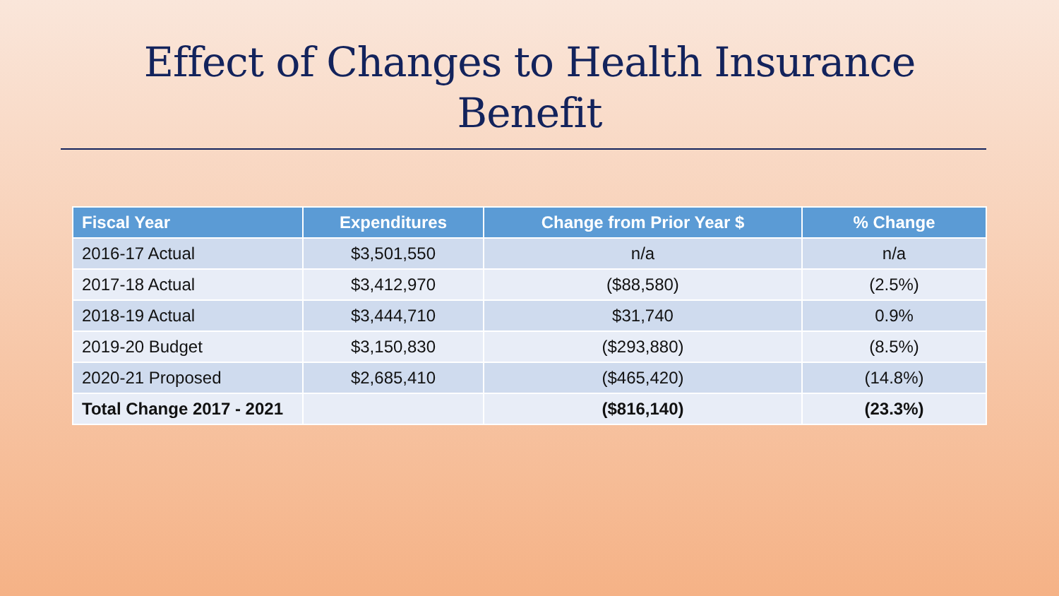Effect of Changes to Health Insurance
Benefit
| Fiscal Year | Expenditures | Change from Prior Year $ | % Change |
| --- | --- | --- | --- |
| 2016-17 Actual | $3,501,550 | n/a | n/a |
| 2017-18 Actual | $3,412,970 | ($88,580) | (2.5%) |
| 2018-19 Actual | $3,444,710 | $31,740 | 0.9% |
| 2019-20 Budget | $3,150,830 | ($293,880) | (8.5%) |
| 2020-21 Proposed | $2,685,410 | ($465,420) | (14.8%) |
| Total Change 2017 - 2021 | | ($816,140) | (23.3%) |